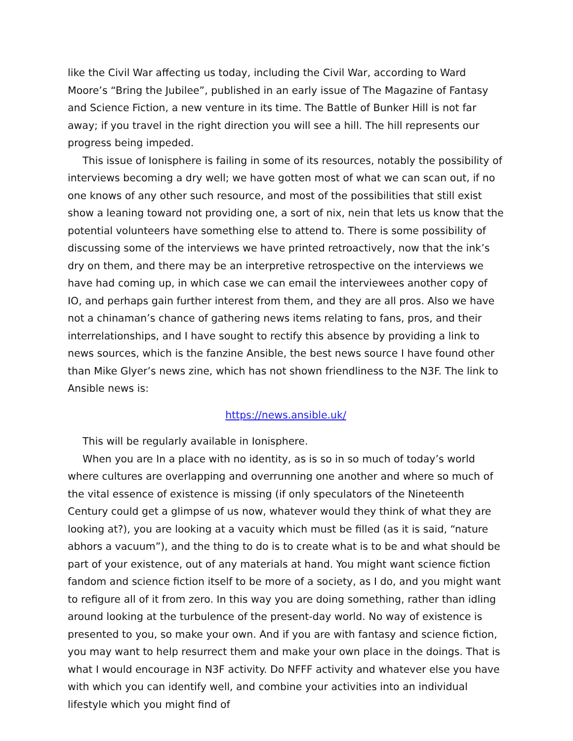like the Civil War affecting us today, including the Civil War, according to Ward Moore’s “Bring the Jubilee”, published in an early issue of The Magazine of Fantasy and Science Fiction, a new venture in its time. The Battle of Bunker Hill is not far away; if you travel in the right direction you will see a hill. The hill represents our progress being impeded.
This issue of Ionisphere is failing in some of its resources, notably the possibility of interviews becoming a dry well; we have gotten most of what we can scan out, if no one knows of any other such resource, and most of the possibilities that still exist show a leaning toward not providing one, a sort of nix, nein that lets us know that the potential volunteers have something else to attend to. There is some possibility of discussing some of the interviews we have printed retroactively, now that the ink’s dry on them, and there may be an interpretive retrospective on the interviews we have had coming up, in which case we can email the interviewees another copy of IO, and perhaps gain further interest from them, and they are all pros. Also we have not a chinaman’s chance of gathering news items relating to fans, pros, and their interrelationships, and I have sought to rectify this absence by providing a link to news sources, which is the fanzine Ansible, the best news source I have found other than Mike Glyer’s news zine, which has not shown friendliness to the N3F. The link to Ansible news is:
https://news.ansible.uk/
This will be regularly available in Ionisphere.
When you are In a place with no identity, as is so in so much of today’s world where cultures are overlapping and overrunning one another and where so much of the vital essence of existence is missing (if only speculators of the Nineteenth Century could get a glimpse of us now, whatever would they think of what they are looking at?), you are looking at a vacuity which must be filled (as it is said, “nature abhors a vacuum”), and the thing to do is to create what is to be and what should be part of your existence, out of any materials at hand. You might want science fiction fandom and science fiction itself to be more of a society, as I do, and you might want to refigure all of it from zero. In this way you are doing something, rather than idling around looking at the turbulence of the present-day world. No way of existence is presented to you, so make your own. And if you are with fantasy and science fiction, you may want to help resurrect them and make your own place in the doings. That is what I would encourage in N3F activity. Do NFFF activity and whatever else you have with which you can identify well, and combine your activities into an individual lifestyle which you might find of